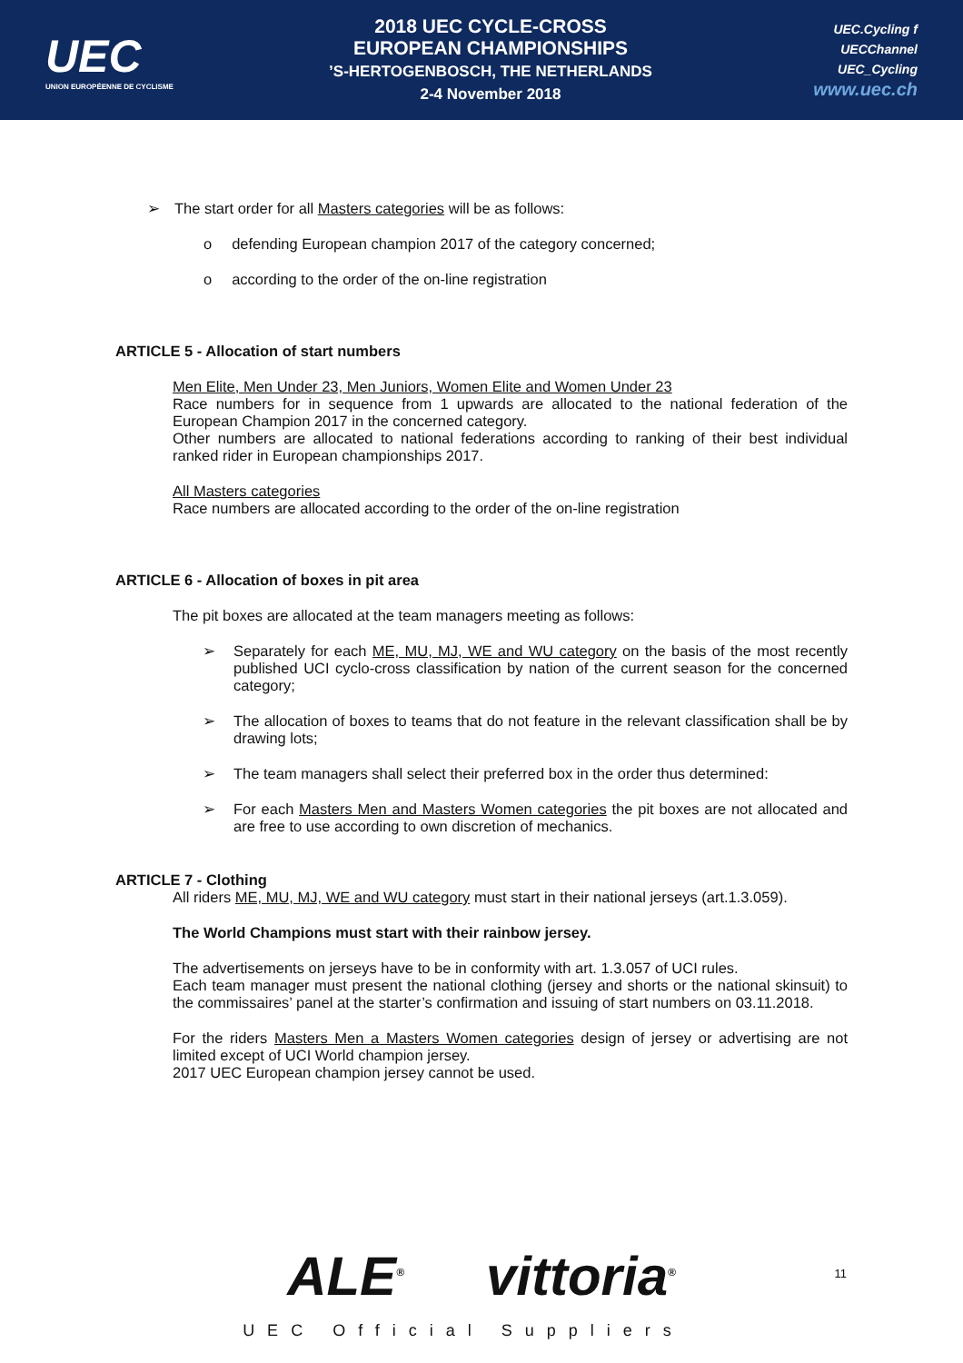UEC
UNION EUROPÉENNE DE CYCLISME
2018 UEC CYCLE-CROSS
EUROPEAN CHAMPIONSHIPS
’S-HERTOGENBOSCH, THE NETHERLANDS
2-4 November 2018
UEC.Cycling f
UECChannel
UEC_Cycling
www.uec.ch
➢ The start order for all Masters categories will be as follows:
o defending European champion 2017 of the category concerned;
o according to the order of the on-line registration
ARTICLE 5 - Allocation of start numbers
Men Elite, Men Under 23, Men Juniors, Women Elite and Women Under 23
Race numbers for in sequence from 1 upwards are allocated to the national federation of the European Champion 2017 in the concerned category.
Other numbers are allocated to national federations according to ranking of their best individual ranked rider in European championships 2017.
All Masters categories
Race numbers are allocated according to the order of the on-line registration
ARTICLE 6 - Allocation of boxes in pit area
The pit boxes are allocated at the team managers meeting as follows:
➢ Separately for each ME, MU, MJ, WE and WU category on the basis of the most recently published UCI cyclo-cross classification by nation of the current season for the concerned category;
➢ The allocation of boxes to teams that do not feature in the relevant classification shall be by drawing lots;
➢ The team managers shall select their preferred box in the order thus determined:
➢ For each Masters Men and Masters Women categories the pit boxes are not allocated and are free to use according to own discretion of mechanics.
ARTICLE 7 - Clothing
All riders ME, MU, MJ, WE and WU category must start in their national jerseys (art.1.3.059).
The World Champions must start with their rainbow jersey.
The advertisements on jerseys have to be in conformity with art. 1.3.057 of UCI rules.
Each team manager must present the national clothing (jersey and shorts or the national skinsuit) to the commissaires’ panel at the starter’s confirmation and issuing of start numbers on 03.11.2018.
For the riders Masters Men a Masters Women categories design of jersey or advertising are not limited except of UCI World champion jersey.
2017 UEC European champion jersey cannot be used.
ALE<sup>®</sup> vittoria<sup>®</sup>
UEC Official Suppliers
11